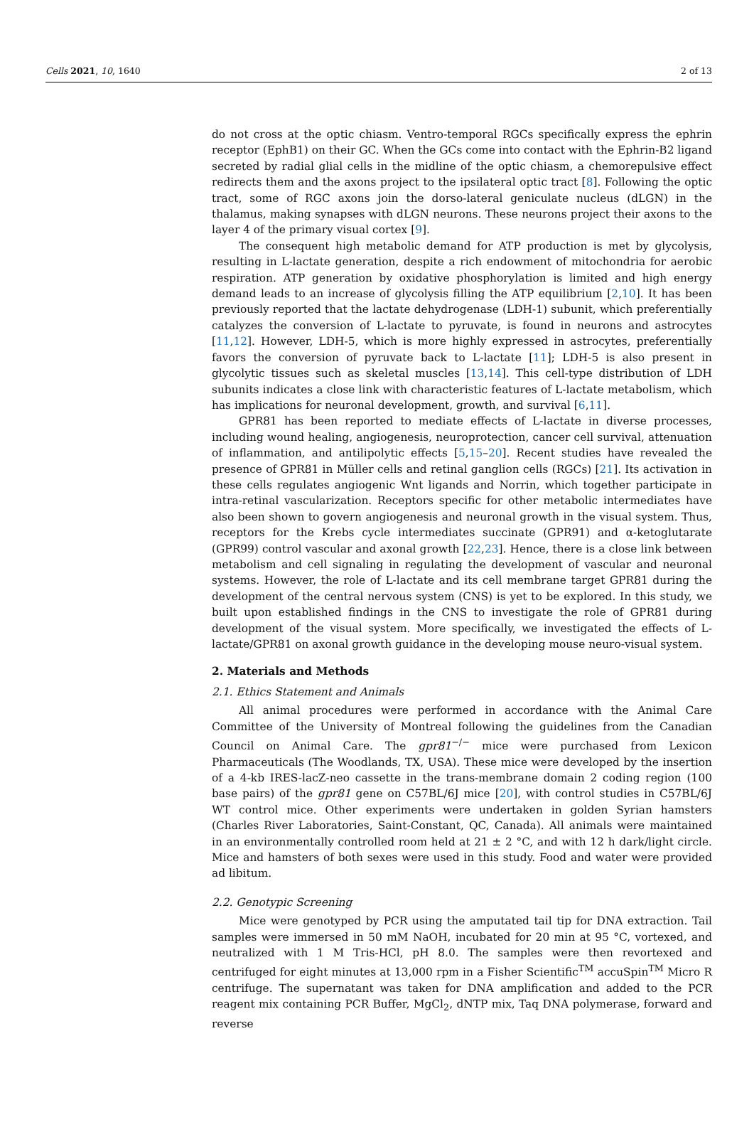Cells 2021, 10, 1640 2 of 13
do not cross at the optic chiasm. Ventro-temporal RGCs specifically express the ephrin receptor (EphB1) on their GC. When the GCs come into contact with the Ephrin-B2 ligand secreted by radial glial cells in the midline of the optic chiasm, a chemorepulsive effect redirects them and the axons project to the ipsilateral optic tract [8]. Following the optic tract, some of RGC axons join the dorso-lateral geniculate nucleus (dLGN) in the thalamus, making synapses with dLGN neurons. These neurons project their axons to the layer 4 of the primary visual cortex [9].
The consequent high metabolic demand for ATP production is met by glycolysis, resulting in L-lactate generation, despite a rich endowment of mitochondria for aerobic respiration. ATP generation by oxidative phosphorylation is limited and high energy demand leads to an increase of glycolysis filling the ATP equilibrium [2,10]. It has been previously reported that the lactate dehydrogenase (LDH-1) subunit, which preferentially catalyzes the conversion of L-lactate to pyruvate, is found in neurons and astrocytes [11,12]. However, LDH-5, which is more highly expressed in astrocytes, preferentially favors the conversion of pyruvate back to L-lactate [11]; LDH-5 is also present in glycolytic tissues such as skeletal muscles [13,14]. This cell-type distribution of LDH subunits indicates a close link with characteristic features of L-lactate metabolism, which has implications for neuronal development, growth, and survival [6,11].
GPR81 has been reported to mediate effects of L-lactate in diverse processes, including wound healing, angiogenesis, neuroprotection, cancer cell survival, attenuation of inflammation, and antilipolytic effects [5,15–20]. Recent studies have revealed the presence of GPR81 in Müller cells and retinal ganglion cells (RGCs) [21]. Its activation in these cells regulates angiogenic Wnt ligands and Norrin, which together participate in intra-retinal vascularization. Receptors specific for other metabolic intermediates have also been shown to govern angiogenesis and neuronal growth in the visual system. Thus, receptors for the Krebs cycle intermediates succinate (GPR91) and α-ketoglutarate (GPR99) control vascular and axonal growth [22,23]. Hence, there is a close link between metabolism and cell signaling in regulating the development of vascular and neuronal systems. However, the role of L-lactate and its cell membrane target GPR81 during the development of the central nervous system (CNS) is yet to be explored. In this study, we built upon established findings in the CNS to investigate the role of GPR81 during development of the visual system. More specifically, we investigated the effects of L-lactate/GPR81 on axonal growth guidance in the developing mouse neuro-visual system.
2. Materials and Methods
2.1. Ethics Statement and Animals
All animal procedures were performed in accordance with the Animal Care Committee of the University of Montreal following the guidelines from the Canadian Council on Animal Care. The gpr81<sup>−/−</sup> mice were purchased from Lexicon Pharmaceuticals (The Woodlands, TX, USA). These mice were developed by the insertion of a 4-kb IRES-lacZ-neo cassette in the trans-membrane domain 2 coding region (100 base pairs) of the gpr81 gene on C57BL/6J mice [20], with control studies in C57BL/6J WT control mice. Other experiments were undertaken in golden Syrian hamsters (Charles River Laboratories, Saint-Constant, QC, Canada). All animals were maintained in an environmentally controlled room held at 21 ± 2 °C, and with 12 h dark/light circle. Mice and hamsters of both sexes were used in this study. Food and water were provided ad libitum.
2.2. Genotypic Screening
Mice were genotyped by PCR using the amputated tail tip for DNA extraction. Tail samples were immersed in 50 mM NaOH, incubated for 20 min at 95 °C, vortexed, and neutralized with 1 M Tris-HCl, pH 8.0. The samples were then revortexed and centrifuged for eight minutes at 13,000 rpm in a Fisher Scientific<sup>TM</sup> accuSpin<sup>TM</sup> Micro R centrifuge. The supernatant was taken for DNA amplification and added to the PCR reagent mix containing PCR Buffer, MgCl<sub>2</sub>, dNTP mix, Taq DNA polymerase, forward and reverse